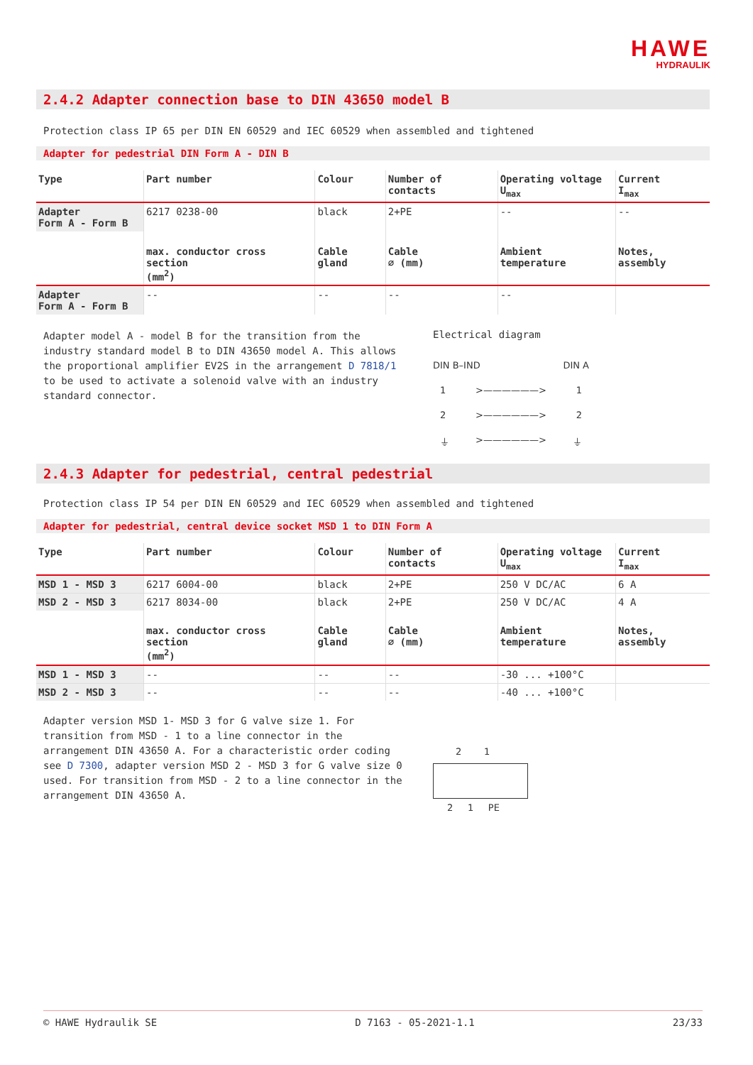HAWE
HYDRAULIK
2.4.2 Adapter connection base to DIN 43650 model B
Protection class IP 65 per DIN EN 60529 and IEC 60529 when assembled and tightened
Adapter for pedestrial DIN Form A - DIN B
| Type | Part number | Colour | Number of contacts | Operating voltage U<sub>max</sub> | Current I<sub>max</sub> |
| --- | --- | --- | --- | --- | --- |
| Adapter Form A - Form B | 6217 0238-00 | black | 2+PE | -- | -- |
| | max. conductor cross section (mm<sup>2</sup>) | Cable gland | Cable ∅ (mm) | Ambient temperature | Notes, assembly |
| Adapter Form A - Form B | -- | -- | -- | -- | |
Adapter model A - model B for the transition from the industry standard model B to DIN 43650 model A. This allows the proportional amplifier EV2S in the arrangement D 7818/1 to be used to activate a solenoid valve with an industry standard connector.
Electrical diagram
DIN B–IND DIN A
1 >——————> 1
2 >——————> 2
⏚ >——————> ⏚
2.4.3 Adapter for pedestrial, central pedestrial
Protection class IP 54 per DIN EN 60529 and IEC 60529 when assembled and tightened
Adapter for pedestrial, central device socket MSD 1 to DIN Form A
| Type | Part number | Colour | Number of contacts | Operating voltage U<sub>max</sub> | Current I<sub>max</sub> |
| --- | --- | --- | --- | --- | --- |
| MSD 1 - MSD 3 | 6217 6004-00 | black | 2+PE | 250 V DC/AC | 6 A |
| MSD 2 - MSD 3 | 6217 8034-00 | black | 2+PE | 250 V DC/AC | 4 A |
| | max. conductor cross section (mm<sup>2</sup>) | Cable gland | Cable ∅ (mm) | Ambient temperature | Notes, assembly |
| MSD 1 - MSD 3 | -- | -- | -- | -30 ... +100°C | |
| MSD 2 - MSD 3 | -- | -- | -- | -40 ... +100°C | |
Adapter version MSD 1- MSD 3 for G valve size 1. For transition from MSD - 1 to a line connector in the arrangement DIN 43650 A. For a characteristic order coding see D 7300, adapter version MSD 2 - MSD 3 for G valve size 0 used. For transition from MSD - 2 to a line connector in the arrangement DIN 43650 A.
2 1
2 1 PE
© HAWE Hydraulik SE D 7163 - 05-2021-1.1 23/33